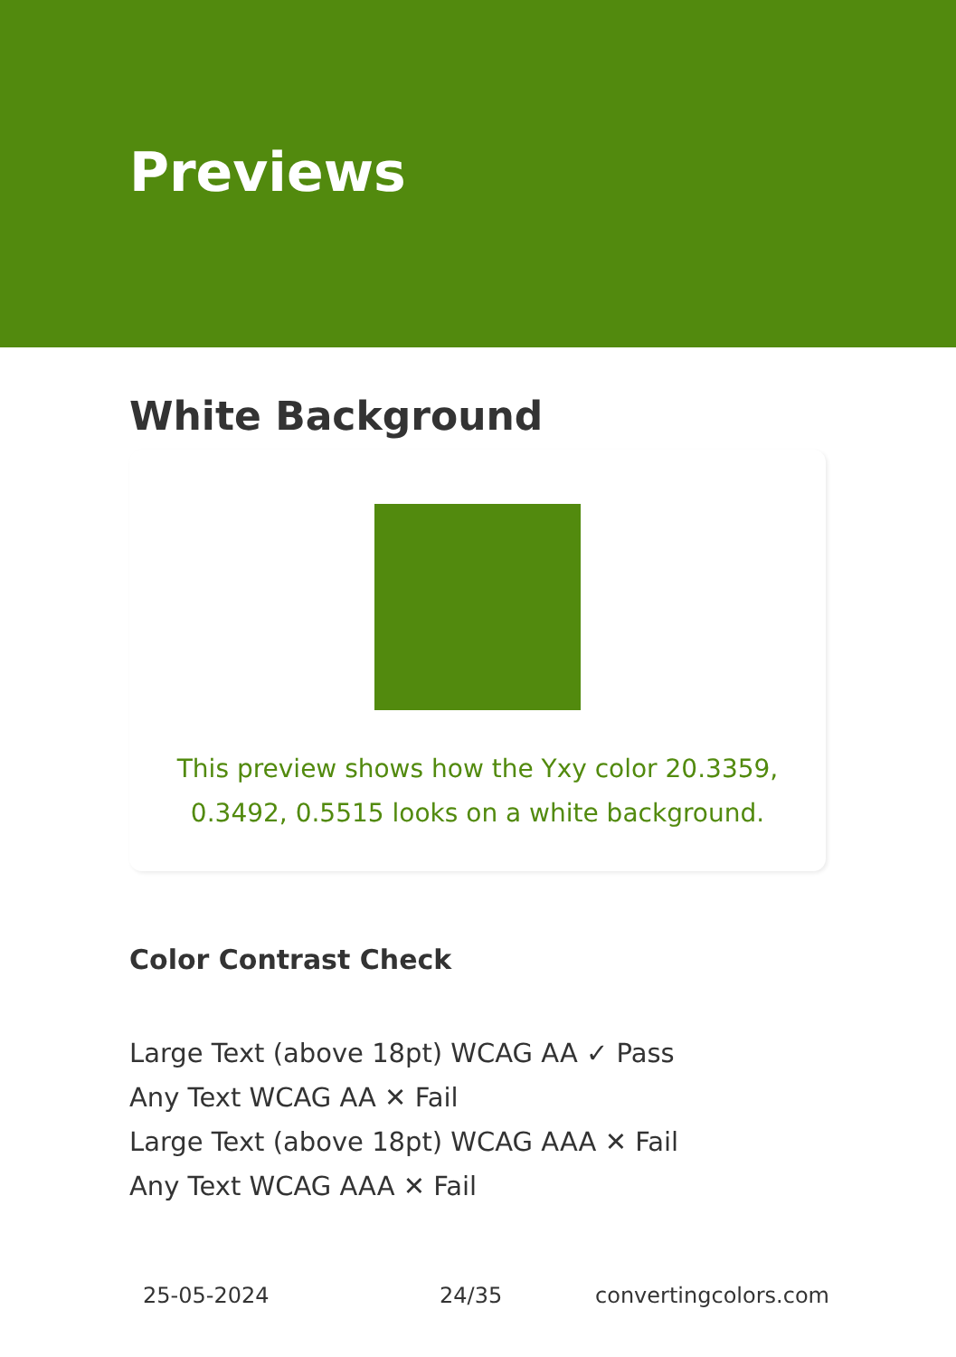Previews
White Background
This preview shows how the Yxy color 20.3359, 0.3492, 0.5515 looks on a white background.
Color Contrast Check
Large Text (above 18pt) WCAG AA ✓ Pass
Any Text WCAG AA ✕ Fail
Large Text (above 18pt) WCAG AAA ✕ Fail
Any Text WCAG AAA ✕ Fail
25-05-2024 24/35 convertingcolors.com